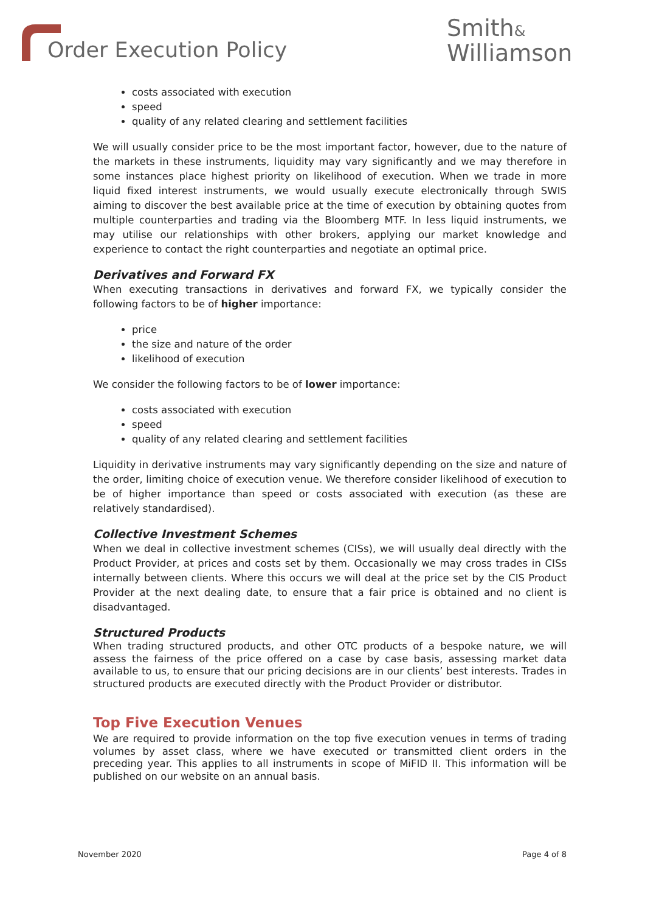Order Execution Policy
Smith&
Williamson
costs associated with execution
speed
quality of any related clearing and settlement facilities
We will usually consider price to be the most important factor, however, due to the nature of the markets in these instruments, liquidity may vary significantly and we may therefore in some instances place highest priority on likelihood of execution. When we trade in more liquid fixed interest instruments, we would usually execute electronically through SWIS aiming to discover the best available price at the time of execution by obtaining quotes from multiple counterparties and trading via the Bloomberg MTF. In less liquid instruments, we may utilise our relationships with other brokers, applying our market knowledge and experience to contact the right counterparties and negotiate an optimal price.
Derivatives and Forward FX
When executing transactions in derivatives and forward FX, we typically consider the following factors to be of higher importance:
price
the size and nature of the order
likelihood of execution
We consider the following factors to be of lower importance:
costs associated with execution
speed
quality of any related clearing and settlement facilities
Liquidity in derivative instruments may vary significantly depending on the size and nature of the order, limiting choice of execution venue. We therefore consider likelihood of execution to be of higher importance than speed or costs associated with execution (as these are relatively standardised).
Collective Investment Schemes
When we deal in collective investment schemes (CISs), we will usually deal directly with the Product Provider, at prices and costs set by them. Occasionally we may cross trades in CISs internally between clients. Where this occurs we will deal at the price set by the CIS Product Provider at the next dealing date, to ensure that a fair price is obtained and no client is disadvantaged.
Structured Products
When trading structured products, and other OTC products of a bespoke nature, we will assess the fairness of the price offered on a case by case basis, assessing market data available to us, to ensure that our pricing decisions are in our clients’ best interests. Trades in structured products are executed directly with the Product Provider or distributor.
Top Five Execution Venues
We are required to provide information on the top five execution venues in terms of trading volumes by asset class, where we have executed or transmitted client orders in the preceding year. This applies to all instruments in scope of MiFID II. This information will be published on our website on an annual basis.
November 2020 Page 4 of 8